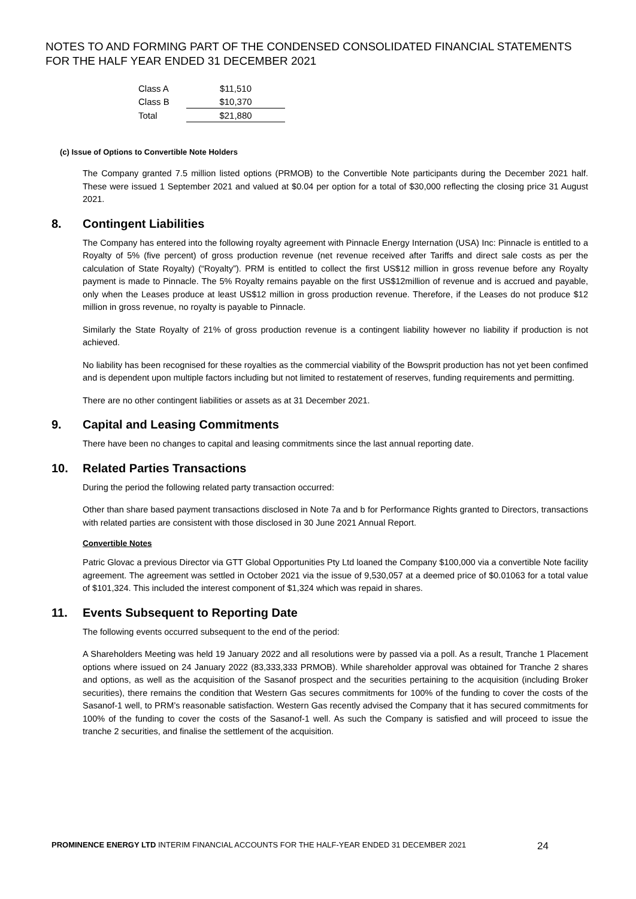NOTES TO AND FORMING PART OF THE CONDENSED CONSOLIDATED FINANCIAL STATEMENTS FOR THE HALF YEAR ENDED 31 DECEMBER 2021
| Class A | $11,510 |
| Class B | $10,370 |
| Total | $21,880 |
(c) Issue of Options to Convertible Note Holders
The Company granted 7.5 million listed options (PRMOB) to the Convertible Note participants during the December 2021 half. These were issued 1 September 2021 and valued at $0.04 per option for a total of $30,000 reflecting the closing price 31 August 2021.
8. Contingent Liabilities
The Company has entered into the following royalty agreement with Pinnacle Energy Internation (USA) Inc: Pinnacle is entitled to a Royalty of 5% (five percent) of gross production revenue (net revenue received after Tariffs and direct sale costs as per the calculation of State Royalty) (“Royalty”). PRM is entitled to collect the first US$12 million in gross revenue before any Royalty payment is made to Pinnacle. The 5% Royalty remains payable on the first US$12million of revenue and is accrued and payable, only when the Leases produce at least US$12 million in gross production revenue. Therefore, if the Leases do not produce $12 million in gross revenue, no royalty is payable to Pinnacle.
Similarly the State Royalty of 21% of gross production revenue is a contingent liability however no liability if production is not achieved.
No liability has been recognised for these royalties as the commercial viability of the Bowsprit production has not yet been confimed and is dependent upon multiple factors including but not limited to restatement of reserves, funding requirements and permitting.
There are no other contingent liabilities or assets as at 31 December 2021.
9. Capital and Leasing Commitments
There have been no changes to capital and leasing commitments since the last annual reporting date.
10. Related Parties Transactions
During the period the following related party transaction occurred:
Other than share based payment transactions disclosed in Note 7a and b for Performance Rights granted to Directors, transactions with related parties are consistent with those disclosed in 30 June 2021 Annual Report.
Convertible Notes
Patric Glovac a previous Director via GTT Global Opportunities Pty Ltd loaned the Company $100,000 via a convertible Note facility agreement. The agreement was settled in October 2021 via the issue of 9,530,057 at a deemed price of $0.01063 for a total value of $101,324. This included the interest component of $1,324 which was repaid in shares.
11. Events Subsequent to Reporting Date
The following events occurred subsequent to the end of the period:
A Shareholders Meeting was held 19 January 2022 and all resolutions were by passed via a poll. As a result, Tranche 1 Placement options where issued on 24 January 2022 (83,333,333 PRMOB). While shareholder approval was obtained for Tranche 2 shares and options, as well as the acquisition of the Sasanof prospect and the securities pertaining to the acquisition (including Broker securities), there remains the condition that Western Gas secures commitments for 100% of the funding to cover the costs of the Sasanof-1 well, to PRM’s reasonable satisfaction. Western Gas recently advised the Company that it has secured commitments for 100% of the funding to cover the costs of the Sasanof-1 well. As such the Company is satisfied and will proceed to issue the tranche 2 securities, and finalise the settlement of the acquisition.
PROMINENCE ENERGY LTD INTERIM FINANCIAL ACCOUNTS FOR THE HALF-YEAR ENDED 31 DECEMBER 2021
24